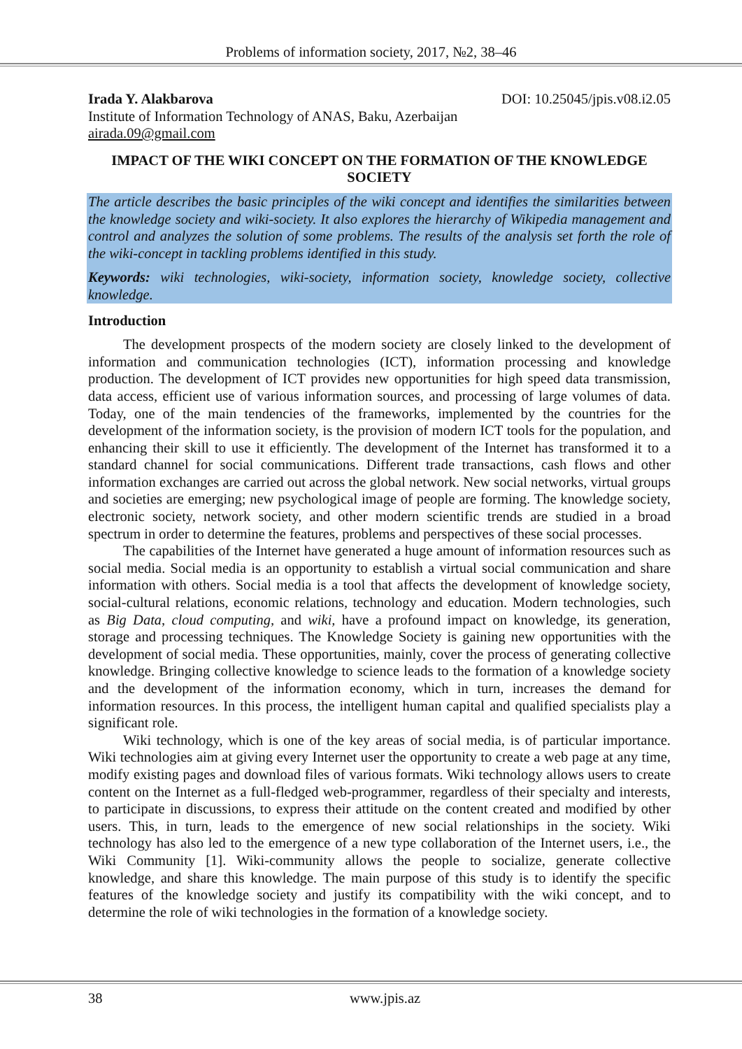Problems of information society, 2017, №2, 38–46
Irada Y. Alakbarova DOI: 10.25045/jpis.v08.i2.05
Institute of Information Technology of ANAS, Baku, Azerbaijan
airada.09@gmail.com
IMPACT OF THE WIKI CONCEPT ON THE FORMATION OF THE KNOWLEDGE SOCIETY
The article describes the basic principles of the wiki concept and identifies the similarities between the knowledge society and wiki-society. It also explores the hierarchy of Wikipedia management and control and analyzes the solution of some problems. The results of the analysis set forth the role of the wiki-concept in tackling problems identified in this study.
Keywords: wiki technologies, wiki-society, information society, knowledge society, collective knowledge.
Introduction
The development prospects of the modern society are closely linked to the development of information and communication technologies (ICT), information processing and knowledge production. The development of ICT provides new opportunities for high speed data transmission, data access, efficient use of various information sources, and processing of large volumes of data. Today, one of the main tendencies of the frameworks, implemented by the countries for the development of the information society, is the provision of modern ICT tools for the population, and enhancing their skill to use it efficiently. The development of the Internet has transformed it to a standard channel for social communications. Different trade transactions, cash flows and other information exchanges are carried out across the global network. New social networks, virtual groups and societies are emerging; new psychological image of people are forming. The knowledge society, electronic society, network society, and other modern scientific trends are studied in a broad spectrum in order to determine the features, problems and perspectives of these social processes.
The capabilities of the Internet have generated a huge amount of information resources such as social media. Social media is an opportunity to establish a virtual social communication and share information with others. Social media is a tool that affects the development of knowledge society, social-cultural relations, economic relations, technology and education. Modern technologies, such as Big Data, cloud computing, and wiki, have a profound impact on knowledge, its generation, storage and processing techniques. The Knowledge Society is gaining new opportunities with the development of social media. These opportunities, mainly, cover the process of generating collective knowledge. Bringing collective knowledge to science leads to the formation of a knowledge society and the development of the information economy, which in turn, increases the demand for information resources. In this process, the intelligent human capital and qualified specialists play a significant role.
Wiki technology, which is one of the key areas of social media, is of particular importance. Wiki technologies aim at giving every Internet user the opportunity to create a web page at any time, modify existing pages and download files of various formats. Wiki technology allows users to create content on the Internet as a full-fledged web-programmer, regardless of their specialty and interests, to participate in discussions, to express their attitude on the content created and modified by other users. This, in turn, leads to the emergence of new social relationships in the society. Wiki technology has also led to the emergence of a new type collaboration of the Internet users, i.e., the Wiki Community [1]. Wiki-community allows the people to socialize, generate collective knowledge, and share this knowledge. The main purpose of this study is to identify the specific features of the knowledge society and justify its compatibility with the wiki concept, and to determine the role of wiki technologies in the formation of a knowledge society.
38 www.jpis.az